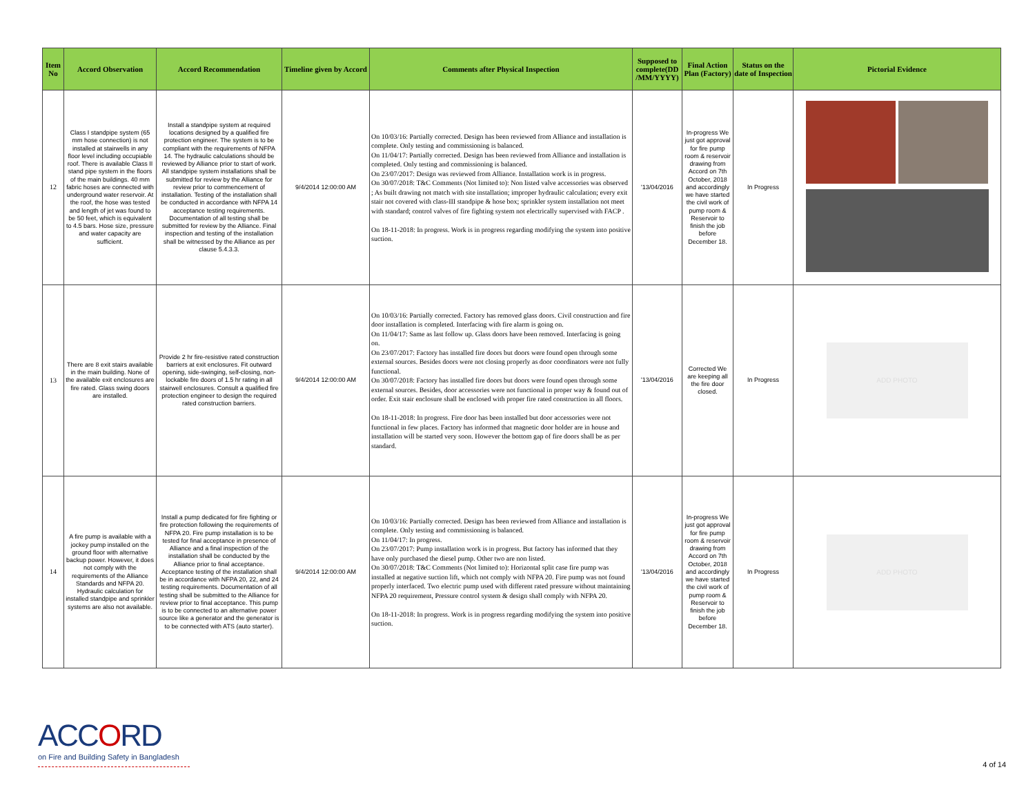| Item No | Accord Observation | Accord Recommendation | Timeline given by Accord | Comments after Physical Inspection | Supposed to complete(DD /MM/YYYY) | Final Action Plan (Factory) | Status on the date of Inspection | Pictorial Evidence |
| --- | --- | --- | --- | --- | --- | --- | --- | --- |
| 12 | Class I standpipe system (65 mm hose connection) is not installed at stairwells in any floor level including occupiable roof. There is available Class II stand pipe system in the floors of the main buildings. 40 mm fabric hoses are connected with underground water reservoir. At the roof, the hose was tested and length of jet was found to be 50 feet, which is equivalent to 4.5 bars. Hose size, pressure and water capacity are sufficient. | Install a standpipe system at required locations designed by a qualified fire protection engineer. The system is to be compliant with the requirements of NFPA 14. The hydraulic calculations should be reviewed by Alliance prior to start of work. All standpipe system installations shall be submitted for review by the Alliance for review prior to commencement of installation. Testing of the installation shall be conducted in accordance with NFPA 14 acceptance testing requirements. Documentation of all testing shall be submitted for review by the Alliance. Final inspection and testing of the installation shall be witnessed by the Alliance as per clause 5.4.3.3. | 9/4/2014 12:00:00 AM | On 10/03/16: Partially corrected. Design has been reviewed from Alliance and installation is complete. Only testing and commissioning is balanced. On 11/04/17: Partially corrected. Design has been reviewed from Alliance and installation is completed. Only testing and commissioning is balanced. On 23/07/2017: Design was reviewed from Alliance. Installation work is in progress. On 30/07/2018: T&C Comments (Not limited to): Non listed valve accessories was observed ; As built drawing not match with site installation; improper hydraulic calculation; every exit stair not covered with class-III standpipe & hose box; sprinkler system installation not meet with standard; control valves of fire fighting system not electrically supervised with FACP . On 18-11-2018: In progress. Work is in progress regarding modifying the system into positive suction. | '13/04/2016 | In-progress We just got approval for fire pump room & reservoir drawing from Accord on 7th October, 2018 and accordingly we have started the civil work of pump room & Reservoir to finish the job before December 18. | In Progress | |
| 13 | There are 8 exit stairs available in the main building. None of the available exit enclosures are fire rated. Glass swing doors are installed. | Provide 2 hr fire-resistive rated construction barriers at exit enclosures. Fit outward opening, side-swinging, self-closing, non-lockable fire doors of 1.5 hr rating in all stairwell enclosures. Consult a qualified fire protection engineer to design the required rated construction barriers. | 9/4/2014 12:00:00 AM | On 10/03/16: Partially corrected. Factory has removed glass doors. Civil construction and fire door installation is completed. Interfacing with fire alarm is going on. On 11/04/17: Same as last follow up. Glass doors have been removed. Interfacing is going on. On 23/07/2017: Factory has installed fire doors but doors were found open through some external sources. Besides doors were not closing properly as door coordinators were not fully functional. On 30/07/2018: Factory has installed fire doors but doors were found open through some external sources. Besides, door accessories were not functional in proper way & found out of order. Exit stair enclosure shall be enclosed with proper fire rated construction in all floors. On 18-11-2018: In progress. Fire door has been installed but door accessories were not functional in few places. Factory has informed that magnetic door holder are in house and installation will be started very soon. However the bottom gap of fire doors shall be as per standard. | '13/04/2016 | Corrected We are keeping all the fire door closed. | In Progress | ADD PHOTO |
| 14 | A fire pump is available with a jockey pump installed on the ground floor with alternative backup power. However, it does not comply with the requirements of the Alliance Standards and NFPA 20. Hydraulic calculation for installed standpipe and sprinkler systems are also not available. | Install a pump dedicated for fire fighting or fire protection following the requirements of NFPA 20. Fire pump installation is to be tested for final acceptance in presence of Alliance and a final inspection of the installation shall be conducted by the Alliance prior to final acceptance. Acceptance testing of the installation shall be in accordance with NFPA 20, 22, and 24 testing requirements. Documentation of all testing shall be submitted to the Alliance for review prior to final acceptance. This pump is to be connected to an alternative power source like a generator and the generator is to be connected with ATS (auto starter). | 9/4/2014 12:00:00 AM | On 10/03/16: Partially corrected. Design has been reviewed from Alliance and installation is complete. Only testing and commissioning is balanced. On 11/04/17: In progress. On 23/07/2017: Pump installation work is in progress. But factory has informed that they have only purchased the diesel pump. Other two are non listed. On 30/07/2018: T&C Comments (Not limited to): Horizontal split case fire pump was installed at negative suction lift, which not comply with NFPA 20. Fire pump was not found properly interfaced. Two electric pump used with different rated pressure without maintaining NFPA 20 requirement, Pressure control system & design shall comply with NFPA 20. On 18-11-2018: In progress. Work is in progress regarding modifying the system into positive suction. | '13/04/2016 | In-progress We just got approval for fire pump room & reservoir drawing from Accord on 7th October, 2018 and accordingly we have started the civil work of pump room & Reservoir to finish the job before December 18. | In Progress | ADD PHOTO |
ACCORD
on Fire and Building Safety in Bangladesh
4 of 14